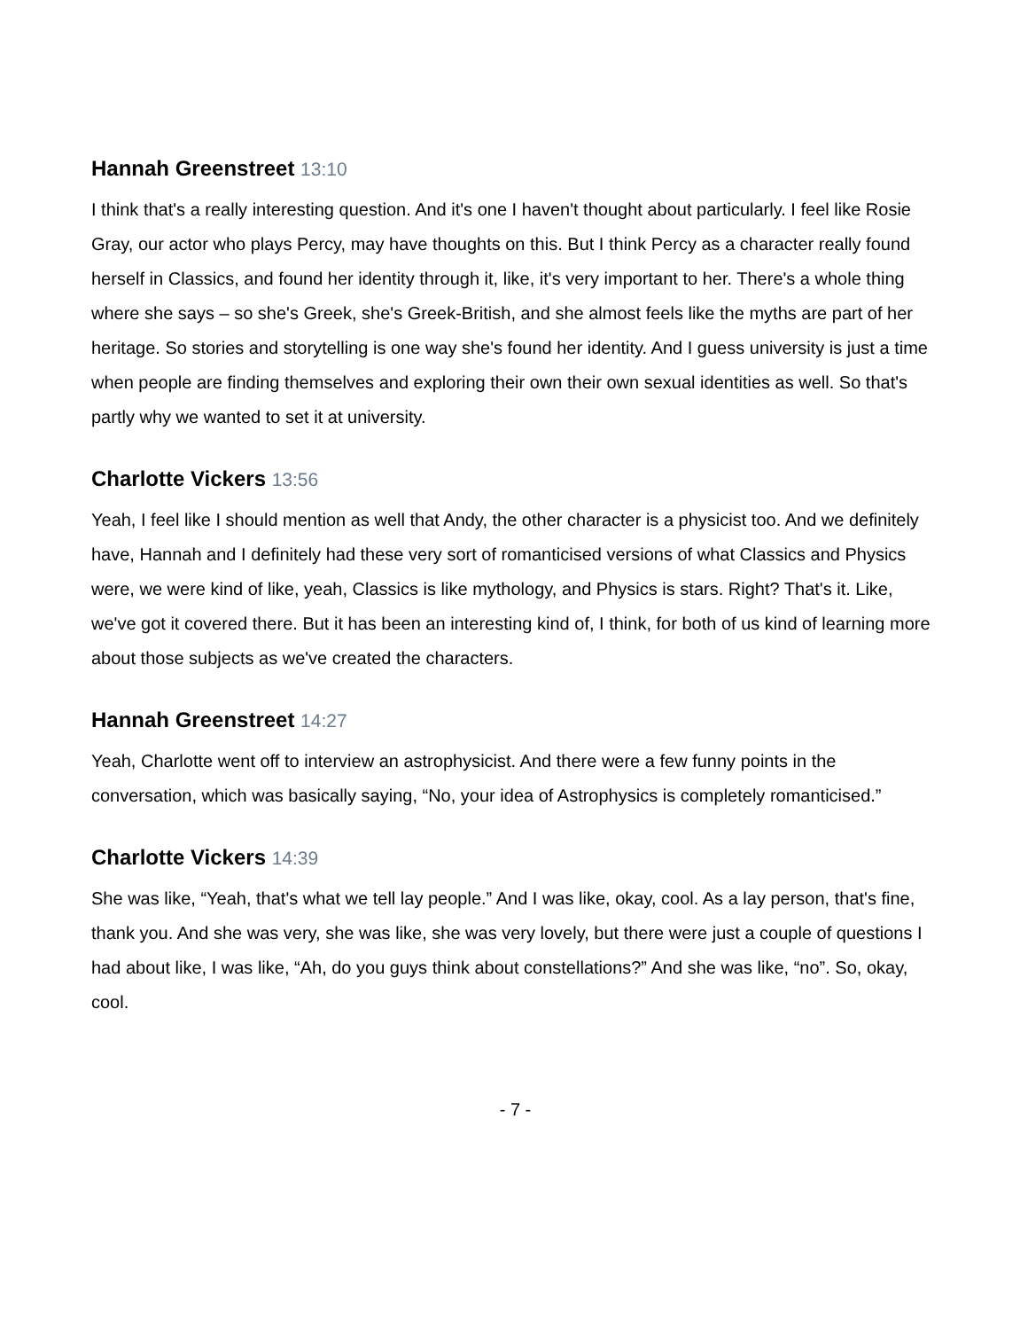Hannah Greenstreet 13:10
I think that's a really interesting question. And it's one I haven't thought about particularly. I feel like Rosie Gray, our actor who plays Percy, may have thoughts on this. But I think Percy as a character really found herself in Classics, and found her identity through it, like, it's very important to her. There's a whole thing where she says – so she's Greek, she's Greek-British, and she almost feels like the myths are part of her heritage. So stories and storytelling is one way she's found her identity. And I guess university is just a time when people are finding themselves and exploring their own their own sexual identities as well. So that's partly why we wanted to set it at university.
Charlotte Vickers 13:56
Yeah, I feel like I should mention as well that Andy, the other character is a physicist too. And we definitely have, Hannah and I definitely had these very sort of romanticised versions of what Classics and Physics were, we were kind of like, yeah, Classics is like mythology, and Physics is stars. Right? That's it. Like, we've got it covered there. But it has been an interesting kind of, I think, for both of us kind of learning more about those subjects as we've created the characters.
Hannah Greenstreet 14:27
Yeah, Charlotte went off to interview an astrophysicist. And there were a few funny points in the conversation, which was basically saying, “No, your idea of Astrophysics is completely romanticised.”
Charlotte Vickers 14:39
She was like, “Yeah, that's what we tell lay people.” And I was like, okay, cool. As a lay person, that's fine, thank you. And she was very, she was like, she was very lovely, but there were just a couple of questions I had about like, I was like, “Ah, do you guys think about constellations?” And she was like, “no”. So, okay, cool.
- 7 -